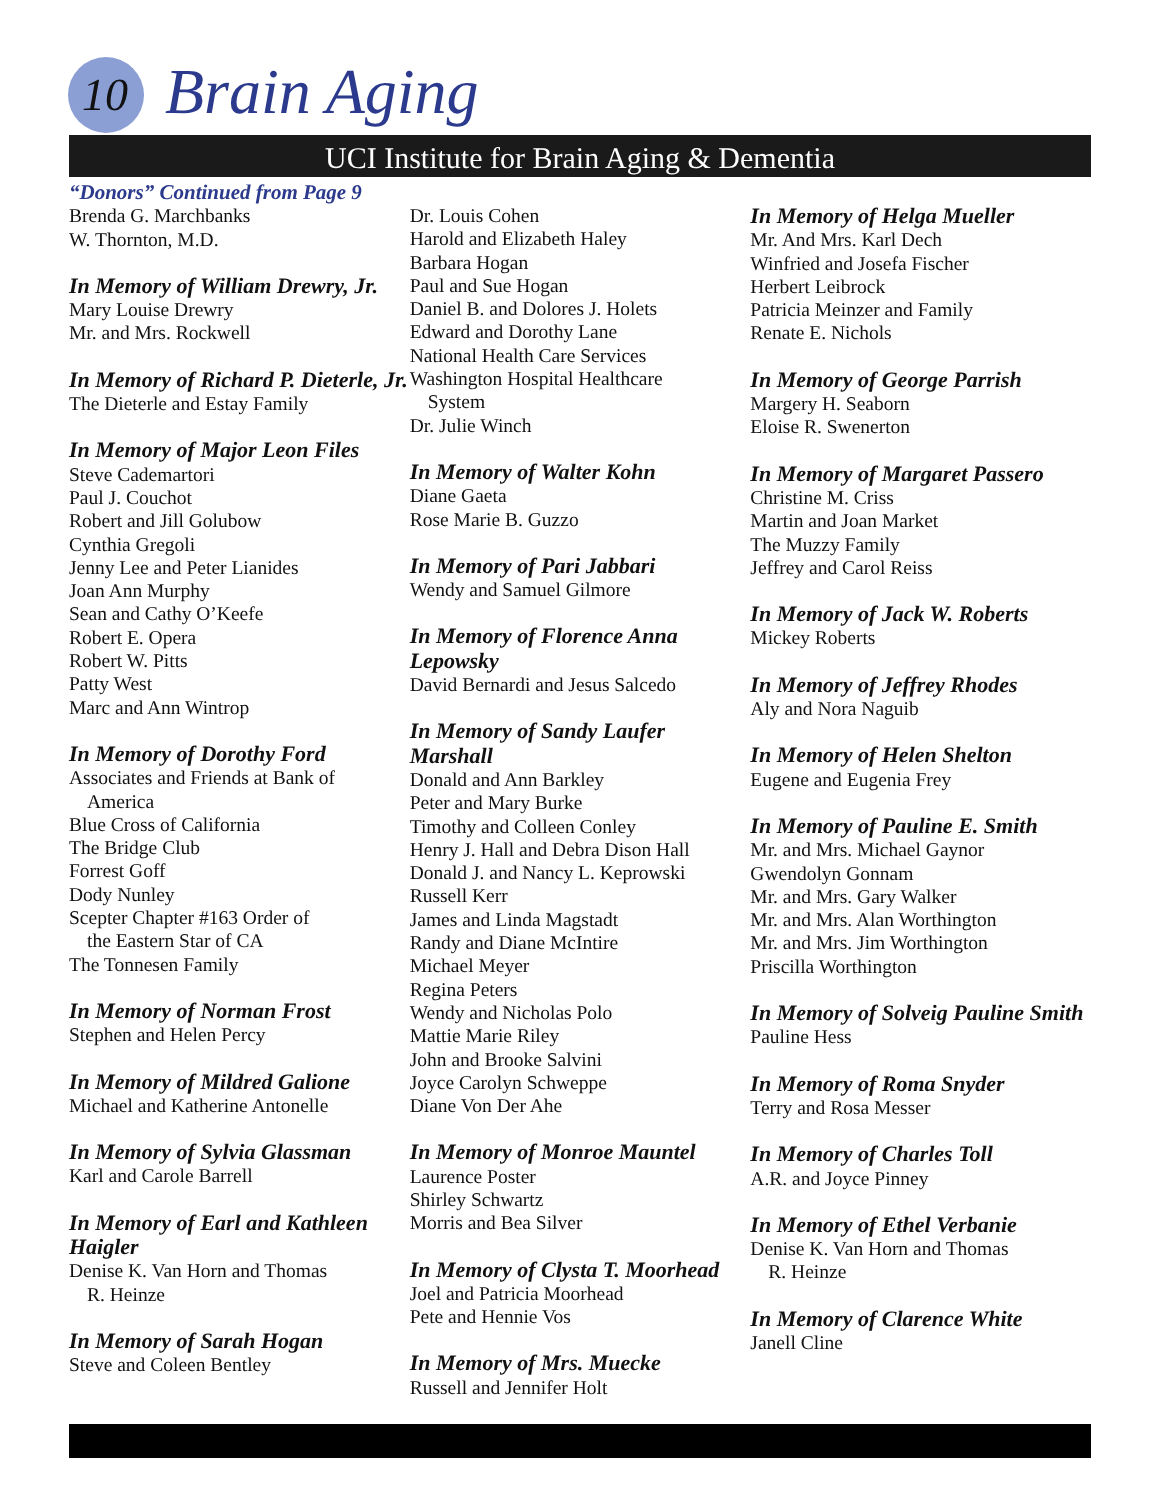10 Brain Aging
UCI Institute for Brain Aging & Dementia
“Donors” Continued from Page 9
Brenda G. Marchbanks
W. Thornton, M.D.
In Memory of William Drewry, Jr.
Mary Louise Drewry
Mr. and Mrs. Rockwell
In Memory of Richard P. Dieterle, Jr.
The Dieterle and Estay Family
In Memory of Major Leon Files
Steve Cademartori
Paul J. Couchot
Robert and Jill Golubow
Cynthia Gregoli
Jenny Lee and Peter Lianides
Joan Ann Murphy
Sean and Cathy O’Keefe
Robert E. Opera
Robert W. Pitts
Patty West
Marc and Ann Wintrop
In Memory of Dorothy Ford
Associates and Friends at Bank of
America
Blue Cross of California
The Bridge Club
Forrest Goff
Dody Nunley
Scepter Chapter #163 Order of
the Eastern Star of CA
The Tonnesen Family
In Memory of Norman Frost
Stephen and Helen Percy
In Memory of Mildred Galione
Michael and Katherine Antonelle
In Memory of Sylvia Glassman
Karl and Carole Barrell
In Memory of Earl and Kathleen Haigler
Denise K. Van Horn and Thomas
R. Heinze
In Memory of Sarah Hogan
Steve and Coleen Bentley
Dr. Louis Cohen
Harold and Elizabeth Haley
Barbara Hogan
Paul and Sue Hogan
Daniel B. and Dolores J. Holets
Edward and Dorothy Lane
National Health Care Services
Washington Hospital Healthcare
System
Dr. Julie Winch
In Memory of Walter Kohn
Diane Gaeta
Rose Marie B. Guzzo
In Memory of Pari Jabbari
Wendy and Samuel Gilmore
In Memory of Florence Anna Lepowsky
David Bernardi and Jesus Salcedo
In Memory of Sandy Laufer Marshall
Donald and Ann Barkley
Peter and Mary Burke
Timothy and Colleen Conley
Henry J. Hall and Debra Dison Hall
Donald J. and Nancy L. Keprowski
Russell Kerr
James and Linda Magstadt
Randy and Diane McIntire
Michael Meyer
Regina Peters
Wendy and Nicholas Polo
Mattie Marie Riley
John and Brooke Salvini
Joyce Carolyn Schweppe
Diane Von Der Ahe
In Memory of Monroe Mauntel
Laurence Poster
Shirley Schwartz
Morris and Bea Silver
In Memory of Clysta T. Moorhead
Joel and Patricia Moorhead
Pete and Hennie Vos
In Memory of Mrs. Muecke
Russell and Jennifer Holt
In Memory of Helga Mueller
Mr. And Mrs. Karl Dech
Winfried and Josefa Fischer
Herbert Leibrock
Patricia Meinzer and Family
Renate E. Nichols
In Memory of George Parrish
Margery H. Seaborn
Eloise R. Swenerton
In Memory of Margaret Passero
Christine M. Criss
Martin and Joan Market
The Muzzy Family
Jeffrey and Carol Reiss
In Memory of Jack W. Roberts
Mickey Roberts
In Memory of Jeffrey Rhodes
Aly and Nora Naguib
In Memory of Helen Shelton
Eugene and Eugenia Frey
In Memory of Pauline E. Smith
Mr. and Mrs. Michael Gaynor
Gwendolyn Gonnam
Mr. and Mrs. Gary Walker
Mr. and Mrs. Alan Worthington
Mr. and Mrs. Jim Worthington
Priscilla Worthington
In Memory of Solveig Pauline Smith
Pauline Hess
In Memory of Roma Snyder
Terry and Rosa Messer
In Memory of Charles Toll
A.R. and Joyce Pinney
In Memory of Ethel Verbanie
Denise K. Van Horn and Thomas
R. Heinze
In Memory of Clarence White
Janell Cline